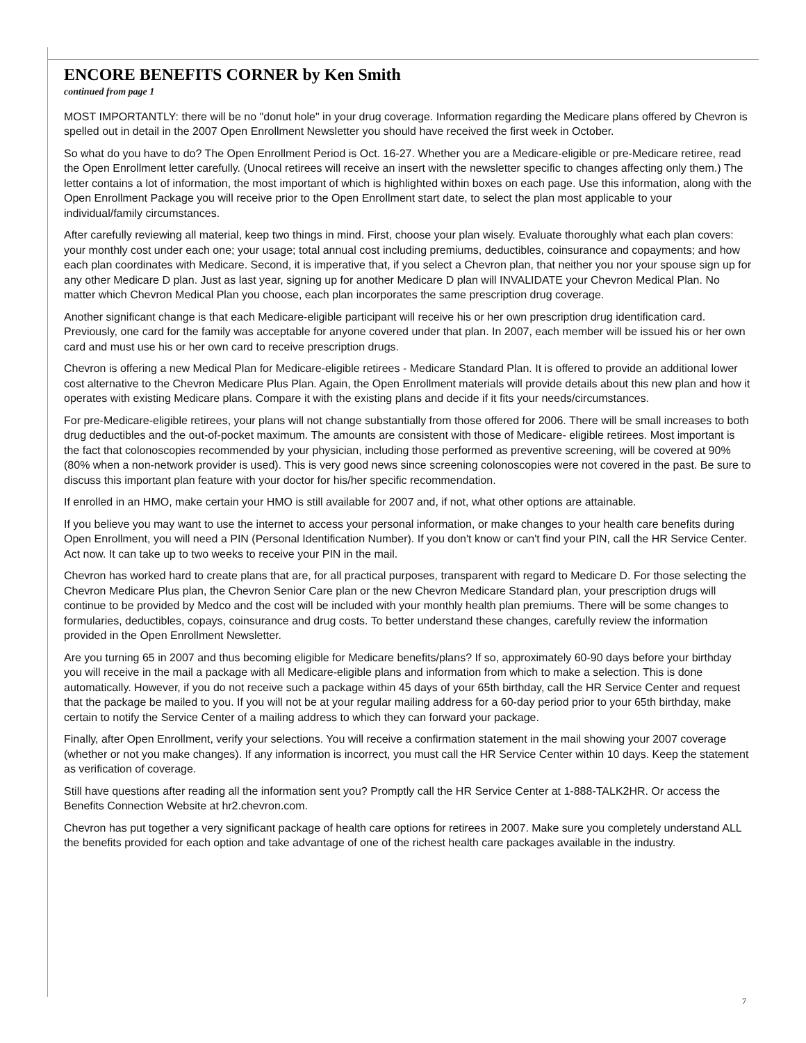ENCORE BENEFITS CORNER by Ken Smith
continued from page 1
MOST IMPORTANTLY: there will be no "donut hole" in your drug coverage. Information regarding the Medicare plans offered by Chevron is spelled out in detail in the 2007 Open Enrollment Newsletter you should have received the first week in October.
So what do you have to do? The Open Enrollment Period is Oct. 16-27. Whether you are a Medicare-eligible or pre-Medicare retiree, read the Open Enrollment letter carefully. (Unocal retirees will receive an insert with the newsletter specific to changes affecting only them.) The letter contains a lot of information, the most important of which is highlighted within boxes on each page. Use this information, along with the Open Enrollment Package you will receive prior to the Open Enrollment start date, to select the plan most applicable to your individual/family circumstances.
After carefully reviewing all material, keep two things in mind. First, choose your plan wisely. Evaluate thoroughly what each plan covers: your monthly cost under each one; your usage; total annual cost including premiums, deductibles, coinsurance and copayments; and how each plan coordinates with Medicare. Second, it is imperative that, if you select a Chevron plan, that neither you nor your spouse sign up for any other Medicare D plan. Just as last year, signing up for another Medicare D plan will INVALIDATE your Chevron Medical Plan. No matter which Chevron Medical Plan you choose, each plan incorporates the same prescription drug coverage.
Another significant change is that each Medicare-eligible participant will receive his or her own prescription drug identification card. Previously, one card for the family was acceptable for anyone covered under that plan. In 2007, each member will be issued his or her own card and must use his or her own card to receive prescription drugs.
Chevron is offering a new Medical Plan for Medicare-eligible retirees - Medicare Standard Plan. It is offered to provide an additional lower cost alternative to the Chevron Medicare Plus Plan. Again, the Open Enrollment materials will provide details about this new plan and how it operates with existing Medicare plans. Compare it with the existing plans and decide if it fits your needs/circumstances.
For pre-Medicare-eligible retirees, your plans will not change substantially from those offered for 2006. There will be small increases to both drug deductibles and the out-of-pocket maximum. The amounts are consistent with those of Medicare- eligible retirees. Most important is the fact that colonoscopies recommended by your physician, including those performed as preventive screening, will be covered at 90% (80% when a non-network provider is used). This is very good news since screening colonoscopies were not covered in the past. Be sure to discuss this important plan feature with your doctor for his/her specific recommendation.
If enrolled in an HMO, make certain your HMO is still available for 2007 and, if not, what other options are attainable.
If you believe you may want to use the internet to access your personal information, or make changes to your health care benefits during Open Enrollment, you will need a PIN (Personal Identification Number). If you don't know or can't find your PIN, call the HR Service Center. Act now. It can take up to two weeks to receive your PIN in the mail.
Chevron has worked hard to create plans that are, for all practical purposes, transparent with regard to Medicare D. For those selecting the Chevron Medicare Plus plan, the Chevron Senior Care plan or the new Chevron Medicare Standard plan, your prescription drugs will continue to be provided by Medco and the cost will be included with your monthly health plan premiums. There will be some changes to formularies, deductibles, copays, coinsurance and drug costs. To better understand these changes, carefully review the information provided in the Open Enrollment Newsletter.
Are you turning 65 in 2007 and thus becoming eligible for Medicare benefits/plans? If so, approximately 60-90 days before your birthday you will receive in the mail a package with all Medicare-eligible plans and information from which to make a selection. This is done automatically. However, if you do not receive such a package within 45 days of your 65th birthday, call the HR Service Center and request that the package be mailed to you. If you will not be at your regular mailing address for a 60-day period prior to your 65th birthday, make certain to notify the Service Center of a mailing address to which they can forward your package.
Finally, after Open Enrollment, verify your selections. You will receive a confirmation statement in the mail showing your 2007 coverage (whether or not you make changes). If any information is incorrect, you must call the HR Service Center within 10 days. Keep the statement as verification of coverage.
Still have questions after reading all the information sent you? Promptly call the HR Service Center at 1-888-TALK2HR. Or access the Benefits Connection Website at hr2.chevron.com.
Chevron has put together a very significant package of health care options for retirees in 2007. Make sure you completely understand ALL the benefits provided for each option and take advantage of one of the richest health care packages available in the industry.
7